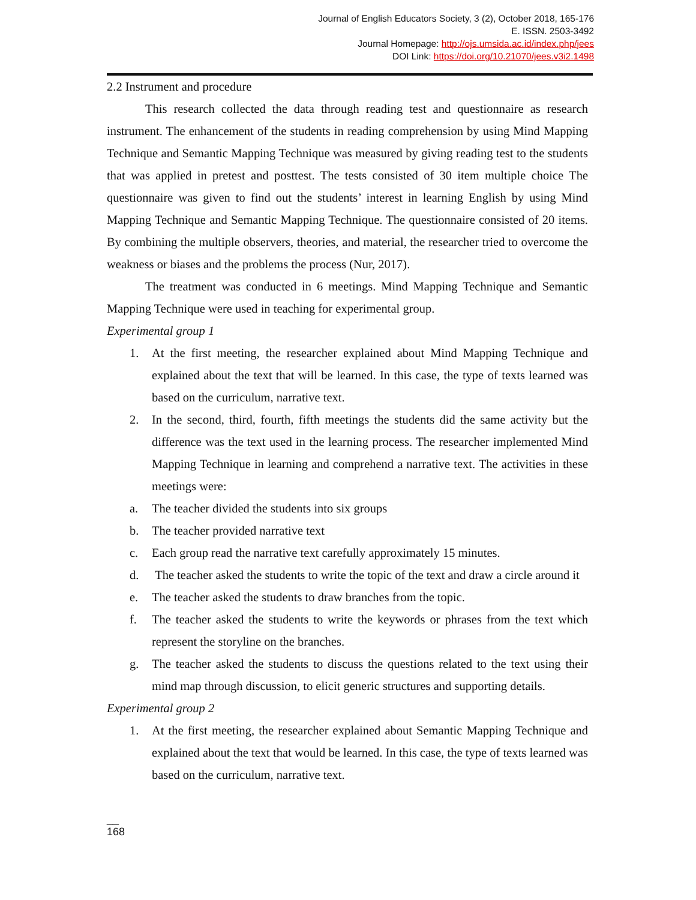Journal of English Educators Society, 3 (2), October 2018, 165-176
E. ISSN. 2503-3492
Journal Homepage: http://ojs.umsida.ac.id/index.php/jees
DOI Link: https://doi.org/10.21070/jees.v3i2.1498
2.2 Instrument and procedure
This research collected the data through reading test and questionnaire as research instrument. The enhancement of the students in reading comprehension by using Mind Mapping Technique and Semantic Mapping Technique was measured by giving reading test to the students that was applied in pretest and posttest. The tests consisted of 30 item multiple choice The questionnaire was given to find out the students’ interest in learning English by using Mind Mapping Technique and Semantic Mapping Technique. The questionnaire consisted of 20 items. By combining the multiple observers, theories, and material, the researcher tried to overcome the weakness or biases and the problems the process (Nur, 2017).
The treatment was conducted in 6 meetings. Mind Mapping Technique and Semantic Mapping Technique were used in teaching for experimental group.
Experimental group 1
1. At the first meeting, the researcher explained about Mind Mapping Technique and explained about the text that will be learned. In this case, the type of texts learned was based on the curriculum, narrative text.
2. In the second, third, fourth, fifth meetings the students did the same activity but the difference was the text used in the learning process. The researcher implemented Mind Mapping Technique in learning and comprehend a narrative text. The activities in these meetings were:
a. The teacher divided the students into six groups
b. The teacher provided narrative text
c. Each group read the narrative text carefully approximately 15 minutes.
d. The teacher asked the students to write the topic of the text and draw a circle around it
e. The teacher asked the students to draw branches from the topic.
f. The teacher asked the students to write the keywords or phrases from the text which represent the storyline on the branches.
g. The teacher asked the students to discuss the questions related to the text using their mind map through discussion, to elicit generic structures and supporting details.
Experimental group 2
1. At the first meeting, the researcher explained about Semantic Mapping Technique and explained about the text that would be learned. In this case, the type of texts learned was based on the curriculum, narrative text.
__
168